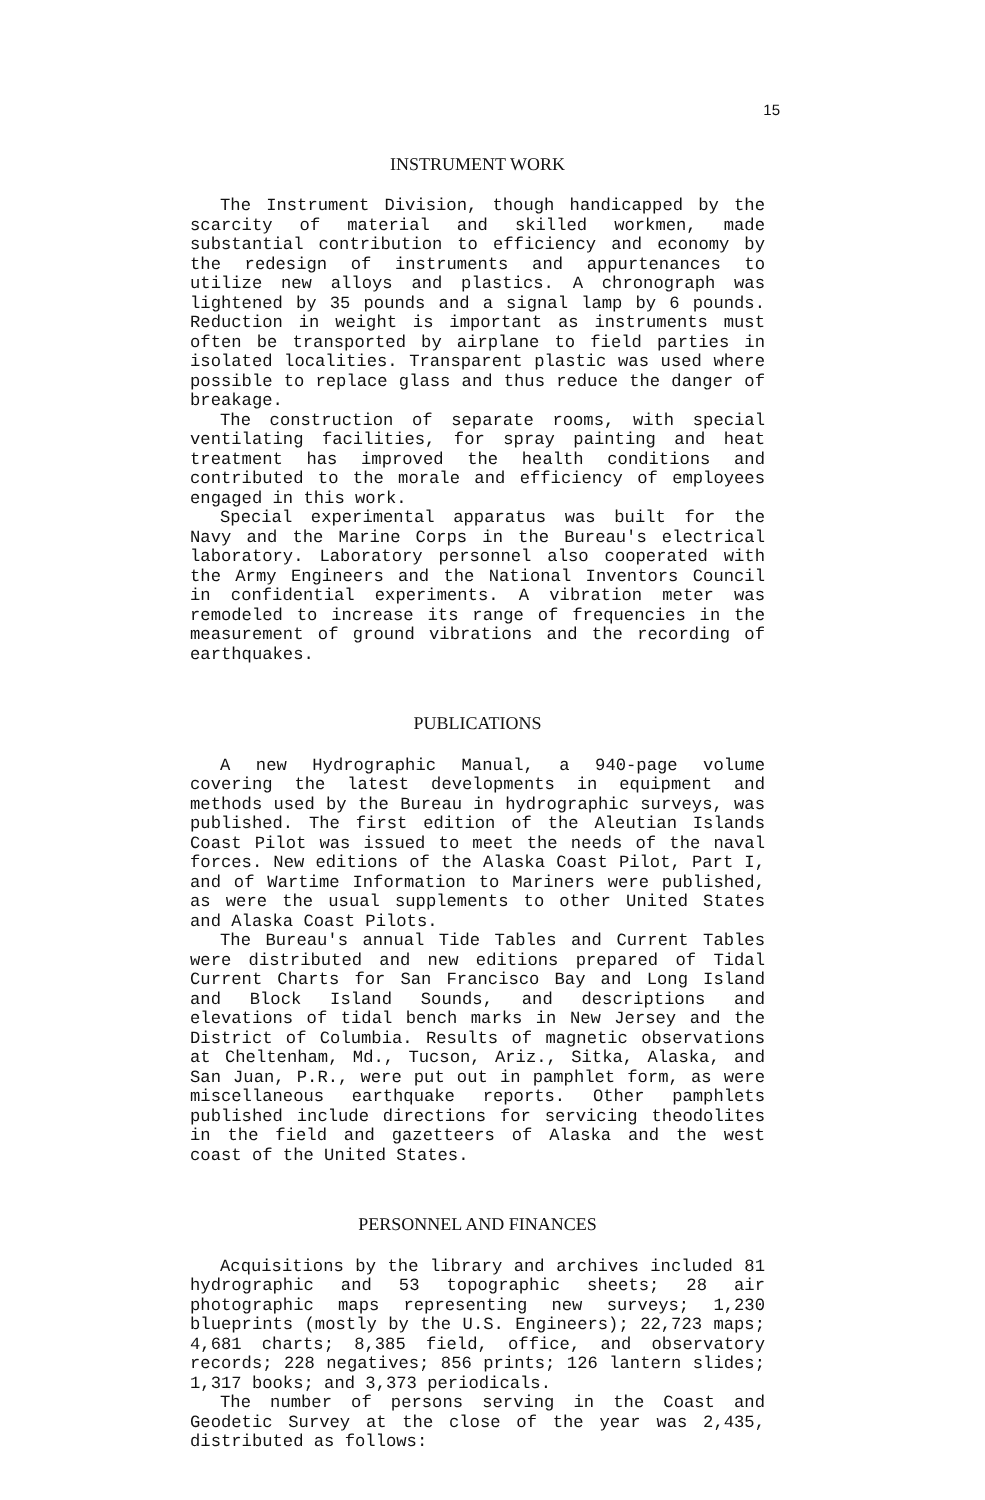15
INSTRUMENT WORK
The Instrument Division, though handicapped by the scarcity of material and skilled workmen, made substantial contribution to efficiency and economy by the redesign of instruments and appurtenances to utilize new alloys and plastics. A chronograph was lightened by 35 pounds and a signal lamp by 6 pounds. Reduction in weight is important as instruments must often be transported by airplane to field parties in isolated localities. Transparent plastic was used where possible to replace glass and thus reduce the danger of breakage.
The construction of separate rooms, with special ventilating facilities, for spray painting and heat treatment has improved the health conditions and contributed to the morale and efficiency of employees engaged in this work.
Special experimental apparatus was built for the Navy and the Marine Corps in the Bureau's electrical laboratory. Laboratory personnel also cooperated with the Army Engineers and the National Inventors Council in confidential experiments. A vibration meter was remodeled to increase its range of frequencies in the measurement of ground vibrations and the recording of earthquakes.
PUBLICATIONS
A new Hydrographic Manual, a 940-page volume covering the latest developments in equipment and methods used by the Bureau in hydrographic surveys, was published. The first edition of the Aleutian Islands Coast Pilot was issued to meet the needs of the naval forces. New editions of the Alaska Coast Pilot, Part I, and of Wartime Information to Mariners were published, as were the usual supplements to other United States and Alaska Coast Pilots.
The Bureau's annual Tide Tables and Current Tables were distributed and new editions prepared of Tidal Current Charts for San Francisco Bay and Long Island and Block Island Sounds, and descriptions and elevations of tidal bench marks in New Jersey and the District of Columbia. Results of magnetic observations at Cheltenham, Md., Tucson, Ariz., Sitka, Alaska, and San Juan, P.R., were put out in pamphlet form, as were miscellaneous earthquake reports. Other pamphlets published include directions for servicing theodolites in the field and gazetteers of Alaska and the west coast of the United States.
PERSONNEL AND FINANCES
Acquisitions by the library and archives included 81 hydrographic and 53 topographic sheets; 28 air photographic maps representing new surveys; 1,230 blueprints (mostly by the U.S. Engineers); 22,723 maps; 4,681 charts; 8,385 field, office, and observatory records; 228 negatives; 856 prints; 126 lantern slides; 1,317 books; and 3,373 periodicals.
The number of persons serving in the Coast and Geodetic Survey at the close of the year was 2,435, distributed as follows: